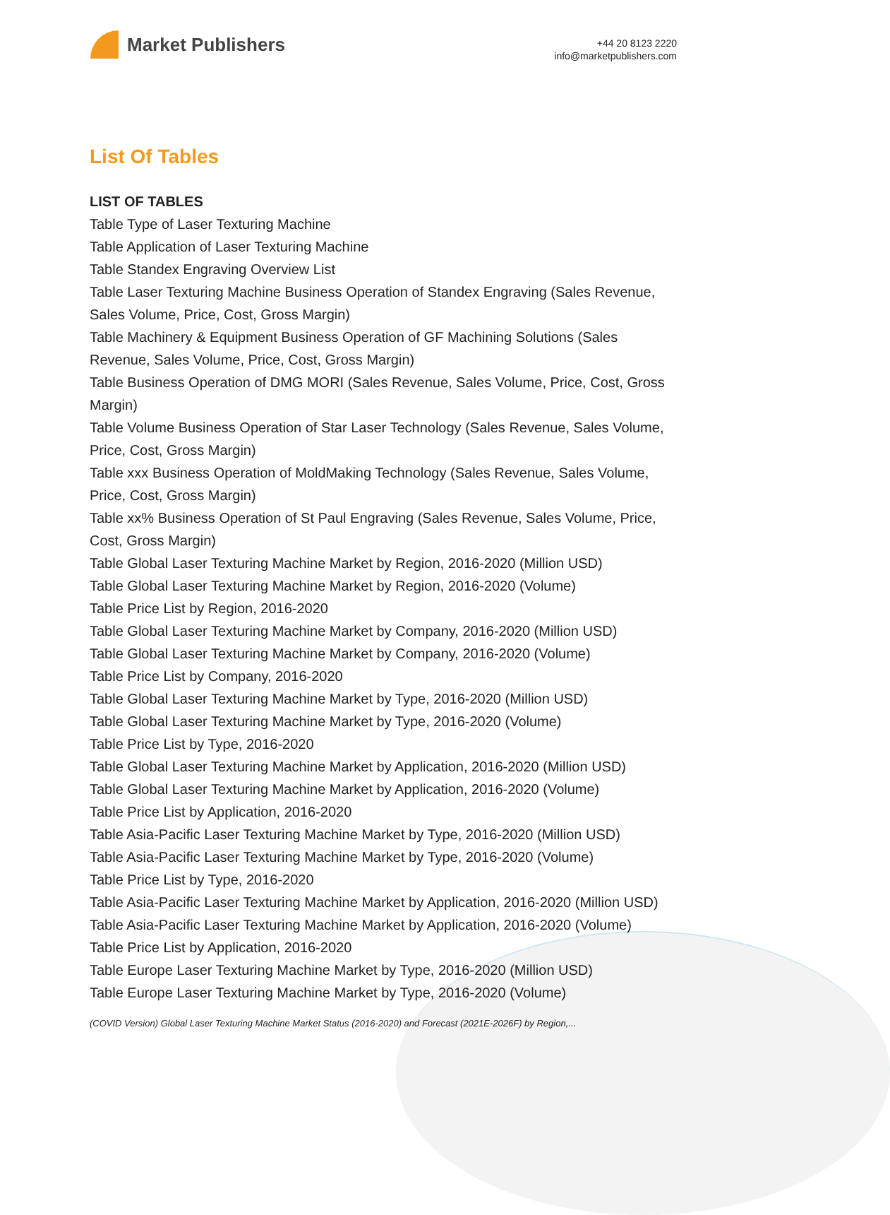Market Publishers
+44 20 8123 2220
info@marketpublishers.com
List Of Tables
LIST OF TABLES
Table Type of Laser Texturing Machine
Table Application of Laser Texturing Machine
Table Standex Engraving Overview List
Table Laser Texturing Machine Business Operation of Standex Engraving (Sales Revenue, Sales Volume, Price, Cost, Gross Margin)
Table Machinery & Equipment Business Operation of GF Machining Solutions (Sales Revenue, Sales Volume, Price, Cost, Gross Margin)
Table Business Operation of DMG MORI (Sales Revenue, Sales Volume, Price, Cost, Gross Margin)
Table Volume Business Operation of Star Laser Technology (Sales Revenue, Sales Volume, Price, Cost, Gross Margin)
Table xxx Business Operation of MoldMaking Technology (Sales Revenue, Sales Volume, Price, Cost, Gross Margin)
Table xx% Business Operation of St Paul Engraving (Sales Revenue, Sales Volume, Price, Cost, Gross Margin)
Table Global Laser Texturing Machine Market by Region, 2016-2020 (Million USD)
Table Global Laser Texturing Machine Market by Region, 2016-2020 (Volume)
Table Price List by Region, 2016-2020
Table Global Laser Texturing Machine Market by Company, 2016-2020 (Million USD)
Table Global Laser Texturing Machine Market by Company, 2016-2020 (Volume)
Table Price List by Company, 2016-2020
Table Global Laser Texturing Machine Market by Type, 2016-2020 (Million USD)
Table Global Laser Texturing Machine Market by Type, 2016-2020 (Volume)
Table Price List by Type, 2016-2020
Table Global Laser Texturing Machine Market by Application, 2016-2020 (Million USD)
Table Global Laser Texturing Machine Market by Application, 2016-2020 (Volume)
Table Price List by Application, 2016-2020
Table Asia-Pacific Laser Texturing Machine Market by Type, 2016-2020 (Million USD)
Table Asia-Pacific Laser Texturing Machine Market by Type, 2016-2020 (Volume)
Table Price List by Type, 2016-2020
Table Asia-Pacific Laser Texturing Machine Market by Application, 2016-2020 (Million USD)
Table Asia-Pacific Laser Texturing Machine Market by Application, 2016-2020 (Volume)
Table Price List by Application, 2016-2020
Table Europe Laser Texturing Machine Market by Type, 2016-2020 (Million USD)
Table Europe Laser Texturing Machine Market by Type, 2016-2020 (Volume)
(COVID Version) Global Laser Texturing Machine Market Status (2016-2020) and Forecast (2021E-2026F) by Region,...